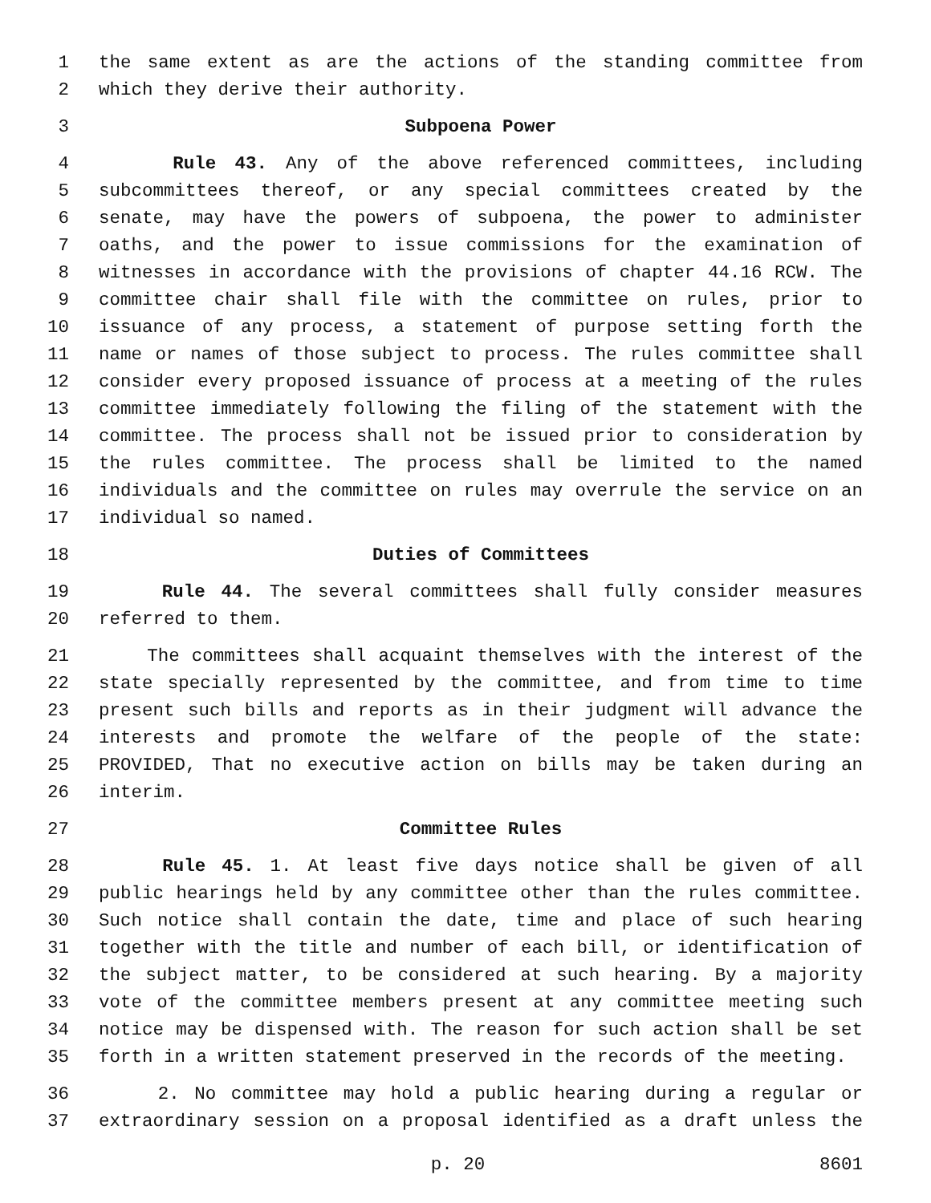1 the same extent as are the actions of the standing committee from
2 which they derive their authority.
3 Subpoena Power
4 Rule 43. Any of the above referenced committees, including
5 subcommittees thereof, or any special committees created by the
6 senate, may have the powers of subpoena, the power to administer
7 oaths, and the power to issue commissions for the examination of
8 witnesses in accordance with the provisions of chapter 44.16 RCW. The
9 committee chair shall file with the committee on rules, prior to
10 issuance of any process, a statement of purpose setting forth the
11 name or names of those subject to process. The rules committee shall
12 consider every proposed issuance of process at a meeting of the rules
13 committee immediately following the filing of the statement with the
14 committee. The process shall not be issued prior to consideration by
15 the rules committee. The process shall be limited to the named
16 individuals and the committee on rules may overrule the service on an
17 individual so named.
18 Duties of Committees
19 Rule 44. The several committees shall fully consider measures
20 referred to them.
21 The committees shall acquaint themselves with the interest of the
22 state specially represented by the committee, and from time to time
23 present such bills and reports as in their judgment will advance the
24 interests and promote the welfare of the people of the state:
25 PROVIDED, That no executive action on bills may be taken during an
26 interim.
27 Committee Rules
28 Rule 45. 1. At least five days notice shall be given of all
29 public hearings held by any committee other than the rules committee.
30 Such notice shall contain the date, time and place of such hearing
31 together with the title and number of each bill, or identification of
32 the subject matter, to be considered at such hearing. By a majority
33 vote of the committee members present at any committee meeting such
34 notice may be dispensed with. The reason for such action shall be set
35 forth in a written statement preserved in the records of the meeting.
36 2. No committee may hold a public hearing during a regular or
37 extraordinary session on a proposal identified as a draft unless the
p. 20 8601